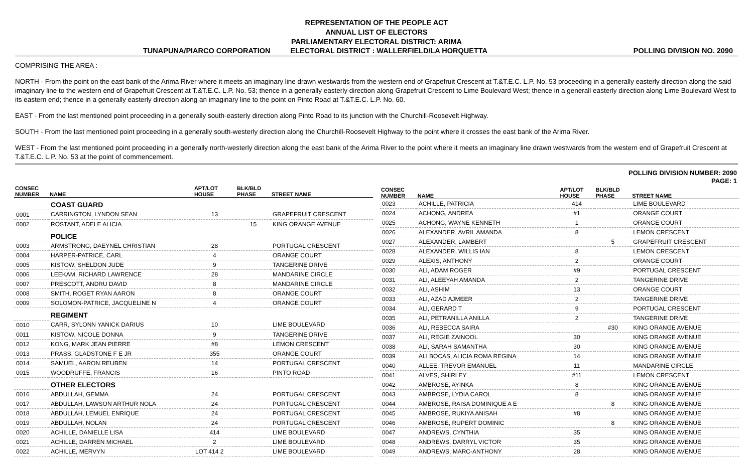REPRESENTATION OF THE PEOPLE ACT
ANNUAL LIST OF ELECTORS
PARLIAMENTARY ELECTORAL DISTRICT: ARIMA
TUNAPUNA/PIARCO CORPORATION ELECTORAL DISTRICT : WALLERFIELD/LA HORQUETTA POLLING DIVISION NO. 2090
COMPRISING THE AREA :
NORTH - From the point on the east bank of the Arima River where it meets an imaginary line drawn westwards from the western end of Grapefruit Crescent at T.&T.E.C. L.P. No. 53 proceeding in a generally easterly direction along the said imaginary line to the western end of Grapefruit Crescent at T.&T.E.C. L.P. No. 53; thence in a generally easterly direction along Grapefruit Crescent to Lime Boulevard West; thence in a generall easterly direction along Lime Boulevard West to its eastern end; thence in a generally easterly direction along an imaginary line to the point on Pinto Road at T.&T.E.C. L.P. No. 60.
EAST - From the last mentioned point proceeding in a generally south-easterly direction along Pinto Road to its junction with the Churchill-Roosevelt Highway.
SOUTH - From the last mentioned point proceeding in a generally south-westerly direction along the Churchill-Roosevelt Highway to the point where it crosses the east bank of the Arima River.
WEST - From the last mentioned point proceeding in a generally north-westerly direction along the east bank of the Arima River to the point where it meets an imaginary line drawn westwards from the western end of Grapefruit Crescent at T.&T.E.C. L.P. No. 53 at the point of commencement.
POLLING DIVISION NUMBER: 2090
PAGE: 1
| CONSEC NUMBER | NAME | APT/LOT HOUSE | BLK/BLD PHASE | STREET NAME |
| --- | --- | --- | --- | --- |
| | COAST GUARD | | | |
| 0001 | CARRINGTON, LYNDON SEAN | 13 | | GRAPEFRUIT CRESCENT |
| 0002 | ROSTANT, ADELE ALICIA | | 15 | KING ORANGE AVENUE |
| | POLICE | | | |
| 0003 | ARMSTRONG, DAEYNEL CHRISTIAN | 28 | | PORTUGAL CRESCENT |
| 0004 | HARPER-PATRICE, CARL | 4 | | ORANGE COURT |
| 0005 | KISTOW, SHELDON JUDE | 9 | | TANGERINE DRIVE |
| 0006 | LEEKAM, RICHARD LAWRENCE | 28 | | MANDARINE CIRCLE |
| 0007 | PRESCOTT, ANDRU DAVID | 8 | | MANDARINE CIRCLE |
| 0008 | SMITH, ROGET RYAN AARON | 8 | | ORANGE COURT |
| 0009 | SOLOMON-PATRICE, JACQUELINE N | 4 | | ORANGE COURT |
| | REGIMENT | | | |
| 0010 | CARR, SYLONN YANICK DARIUS | 10 | | LIME BOULEVARD |
| 0011 | KISTOW, NICOLE DONNA | 9 | | TANGERINE DRIVE |
| 0012 | KONG, MARK JEAN PIERRE | #8 | | LEMON CRESCENT |
| 0013 | PRASS, GLADSTONE F E JR | 355 | | ORANGE COURT |
| 0014 | SAMUEL, AARON REUBEN | 14 | | PORTUGAL CRESCENT |
| 0015 | WOODRUFFE, FRANCIS | 16 | | PINTO ROAD |
| | OTHER ELECTORS | | | |
| 0016 | ABDULLAH, GEMMA | 24 | | PORTUGAL CRESCENT |
| 0017 | ABDULLAH, LAWSON ARTHUR NOLA | 24 | | PORTUGAL CRESCENT |
| 0018 | ABDULLAH, LEMUEL ENRIQUE | 24 | | PORTUGAL CRESCENT |
| 0019 | ABDULLAH, NOLAN | 24 | | PORTUGAL CRESCENT |
| 0020 | ACHILLE, DANIELLE LISA | 414 | | LIME BOULEVARD |
| 0021 | ACHILLE, DARREN MICHAEL | 2 | | LIME BOULEVARD |
| 0022 | ACHILLE, MERVYN | LOT 414 2 | | LIME BOULEVARD |
| CONSEC NUMBER | NAME | APT/LOT HOUSE | BLK/BLD PHASE | STREET NAME |
| --- | --- | --- | --- | --- |
| 0023 | ACHILLE, PATRICIA | 414 | | LIME BOULEVARD |
| 0024 | ACHONG, ANDREA | #1 | | ORANGE COURT |
| 0025 | ACHONG, WAYNE KENNETH | 1 | | ORANGE COURT |
| 0026 | ALEXANDER, AVRIL AMANDA | 8 | | LEMON CRESCENT |
| 0027 | ALEXANDER, LAMBERT | | 5 | GRAPEFRUIT CRESCENT |
| 0028 | ALEXANDER, WILLIS IAN | 8 | | LEMON CRESCENT |
| 0029 | ALEXIS, ANTHONY | 2 | | ORANGE COURT |
| 0030 | ALI, ADAM ROGER | #9 | | PORTUGAL CRESCENT |
| 0031 | ALI, ALEEYAH AMANDA | 2 | | TANGERINE DRIVE |
| 0032 | ALI, ASHIM | 13 | | ORANGE COURT |
| 0033 | ALI, AZAD AJMEER | 2 | | TANGERINE DRIVE |
| 0034 | ALI, GERARD T | 9 | | PORTUGAL CRESCENT |
| 0035 | ALI, PETRANILLA ANILLA | 2 | | TANGERINE DRIVE |
| 0036 | ALI, REBECCA SAIRA | | #30 | KING ORANGE AVENUE |
| 0037 | ALI, REGIE ZAINOOL | 30 | | KING ORANGE AVENUE |
| 0038 | ALI, SARAH SAMANTHA | 30 | | KING ORANGE AVENUE |
| 0039 | ALI BOCAS, ALICIA ROMA REGINA | 14 | | KING ORANGE AVENUE |
| 0040 | ALLEE, TREVOR EMANUEL | 11 | | MANDARINE CIRCLE |
| 0041 | ALVES, SHIRLEY | #11 | | LEMON CRESCENT |
| 0042 | AMBROSE, AYINKA | 8 | | KING ORANGE AVENUE |
| 0043 | AMBROSE, LYDIA CAROL | 8 | | KING ORANGE AVENUE |
| 0044 | AMBROSE, RAISA DOMINIQUE A E | | 8 | KING ORANGE AVENUE |
| 0045 | AMBROSE, RUKIYA ANISAH | #8 | | KING ORANGE AVENUE |
| 0046 | AMBROSE, RUPERT DOMINIC | | 8 | KING ORANGE AVENUE |
| 0047 | ANDREWS, CYNTHIA | 35 | | KING ORANGE AVENUE |
| 0048 | ANDREWS, DARRYL VICTOR | 35 | | KING ORANGE AVENUE |
| 0049 | ANDREWS, MARC-ANTHONY | 28 | | KING ORANGE AVENUE |